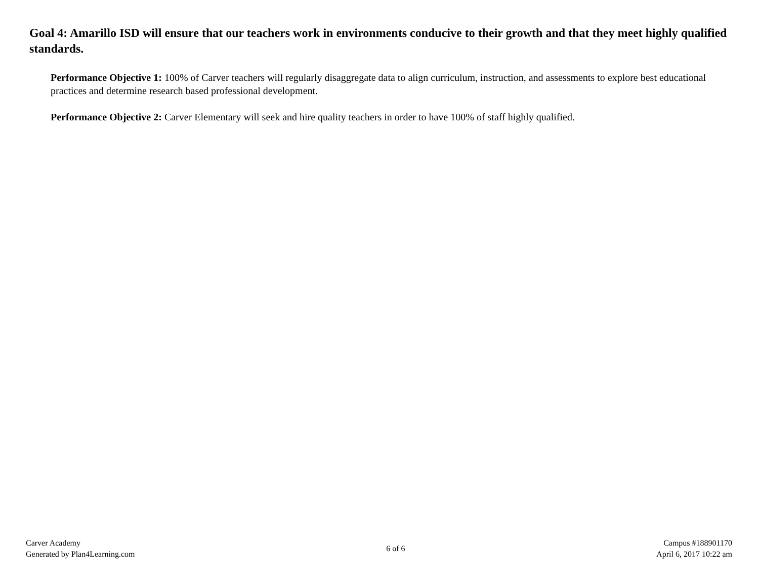Goal 4: Amarillo ISD will ensure that our teachers work in environments conducive to their growth and that they meet highly qualified standards.
Performance Objective 1: 100% of Carver teachers will regularly disaggregate data to align curriculum, instruction, and assessments to explore best educational practices and determine research based professional development.
Performance Objective 2: Carver Elementary will seek and hire quality teachers in order to have 100% of staff highly qualified.
Carver Academy
Generated by Plan4Learning.com
6 of 6
Campus #188901170
April 6, 2017 10:22 am